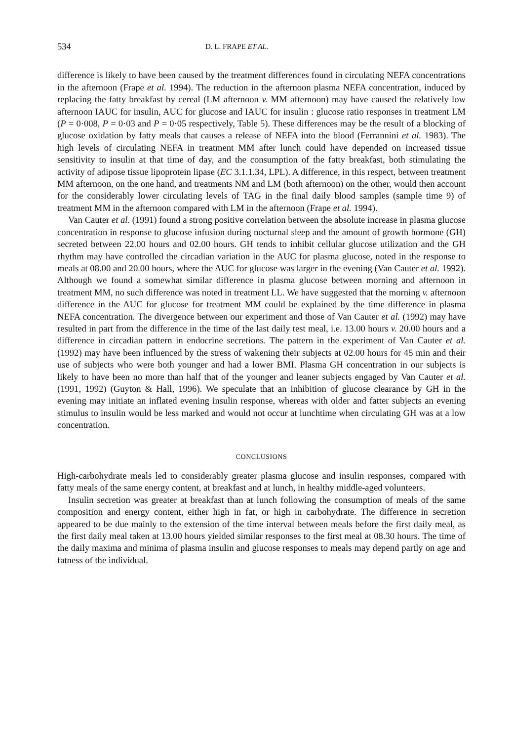534 D. L. FRAPE ET AL.
difference is likely to have been caused by the treatment differences found in circulating NEFA concentrations in the afternoon (Frape et al. 1994). The reduction in the afternoon plasma NEFA concentration, induced by replacing the fatty breakfast by cereal (LM afternoon v. MM afternoon) may have caused the relatively low afternoon IAUC for insulin, AUC for glucose and IAUC for insulin : glucose ratio responses in treatment LM (P = 0·008, P = 0·03 and P = 0·05 respectively, Table 5). These differences may be the result of a blocking of glucose oxidation by fatty meals that causes a release of NEFA into the blood (Ferrannini et al. 1983). The high levels of circulating NEFA in treatment MM after lunch could have depended on increased tissue sensitivity to insulin at that time of day, and the consumption of the fatty breakfast, both stimulating the activity of adipose tissue lipoprotein lipase (EC 3.1.1.34, LPL). A difference, in this respect, between treatment MM afternoon, on the one hand, and treatments NM and LM (both afternoon) on the other, would then account for the considerably lower circulating levels of TAG in the final daily blood samples (sample time 9) of treatment MM in the afternoon compared with LM in the afternoon (Frape et al. 1994).
Van Cauter et al. (1991) found a strong positive correlation between the absolute increase in plasma glucose concentration in response to glucose infusion during nocturnal sleep and the amount of growth hormone (GH) secreted between 22.00 hours and 02.00 hours. GH tends to inhibit cellular glucose utilization and the GH rhythm may have controlled the circadian variation in the AUC for plasma glucose, noted in the response to meals at 08.00 and 20.00 hours, where the AUC for glucose was larger in the evening (Van Cauter et al. 1992). Although we found a somewhat similar difference in plasma glucose between morning and afternoon in treatment MM, no such difference was noted in treatment LL. We have suggested that the morning v. afternoon difference in the AUC for glucose for treatment MM could be explained by the time difference in plasma NEFA concentration. The divergence between our experiment and those of Van Cauter et al. (1992) may have resulted in part from the difference in the time of the last daily test meal, i.e. 13.00 hours v. 20.00 hours and a difference in circadian pattern in endocrine secretions. The pattern in the experiment of Van Cauter et al. (1992) may have been influenced by the stress of wakening their subjects at 02.00 hours for 45 min and their use of subjects who were both younger and had a lower BMI. Plasma GH concentration in our subjects is likely to have been no more than half that of the younger and leaner subjects engaged by Van Cauter et al. (1991, 1992) (Guyton & Hall, 1996). We speculate that an inhibition of glucose clearance by GH in the evening may initiate an inflated evening insulin response, whereas with older and fatter subjects an evening stimulus to insulin would be less marked and would not occur at lunchtime when circulating GH was at a low concentration.
CONCLUSIONS
High-carbohydrate meals led to considerably greater plasma glucose and insulin responses, compared with fatty meals of the same energy content, at breakfast and at lunch, in healthy middle-aged volunteers.
Insulin secretion was greater at breakfast than at lunch following the consumption of meals of the same composition and energy content, either high in fat, or high in carbohydrate. The difference in secretion appeared to be due mainly to the extension of the time interval between meals before the first daily meal, as the first daily meal taken at 13.00 hours yielded similar responses to the first meal at 08.30 hours. The time of the daily maxima and minima of plasma insulin and glucose responses to meals may depend partly on age and fatness of the individual.